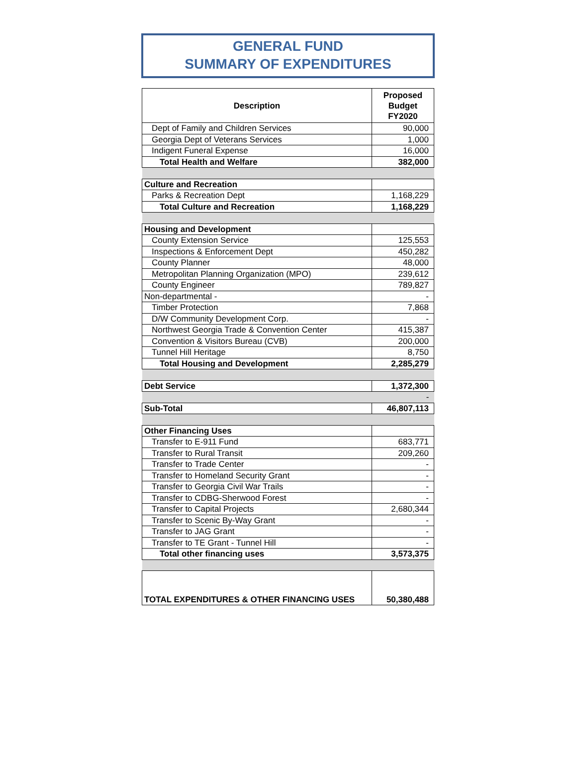GENERAL FUND
SUMMARY OF EXPENDITURES
| Description | Proposed Budget FY2020 |
| --- | --- |
| Dept of Family and Children Services | 90,000 |
| Georgia Dept of Veterans Services | 1,000 |
| Indigent Funeral Expense | 16,000 |
| Total Health and Welfare | 382,000 |
| Culture and Recreation | |
| Parks & Recreation Dept | 1,168,229 |
| Total Culture and Recreation | 1,168,229 |
| Housing and Development | |
| County Extension Service | 125,553 |
| Inspections & Enforcement Dept | 450,282 |
| County Planner | 48,000 |
| Metropolitan Planning Organization (MPO) | 239,612 |
| County Engineer | 789,827 |
| Non-departmental - | - |
| Timber Protection | 7,868 |
| D/W Community Development Corp. | - |
| Northwest Georgia Trade & Convention Center | 415,387 |
| Convention & Visitors Bureau (CVB) | 200,000 |
| Tunnel Hill Heritage | 8,750 |
| Total Housing and Development | 2,285,279 |
| Debt Service | 1,372,300 |
| | - |
| Sub-Total | 46,807,113 |
| Other Financing Uses | |
| Transfer to E-911 Fund | 683,771 |
| Transfer to Rural Transit | 209,260 |
| Transfer to Trade Center | - |
| Transfer to Homeland Security Grant | - |
| Transfer to Georgia Civil War Trails | - |
| Transfer to CDBG-Sherwood Forest | - |
| Transfer to Capital Projects | 2,680,344 |
| Transfer to Scenic By-Way Grant | - |
| Transfer to JAG Grant | - |
| Transfer to TE Grant - Tunnel Hill | - |
| Total other financing uses | 3,573,375 |
| TOTAL EXPENDITURES & OTHER FINANCING USES | 50,380,488 |